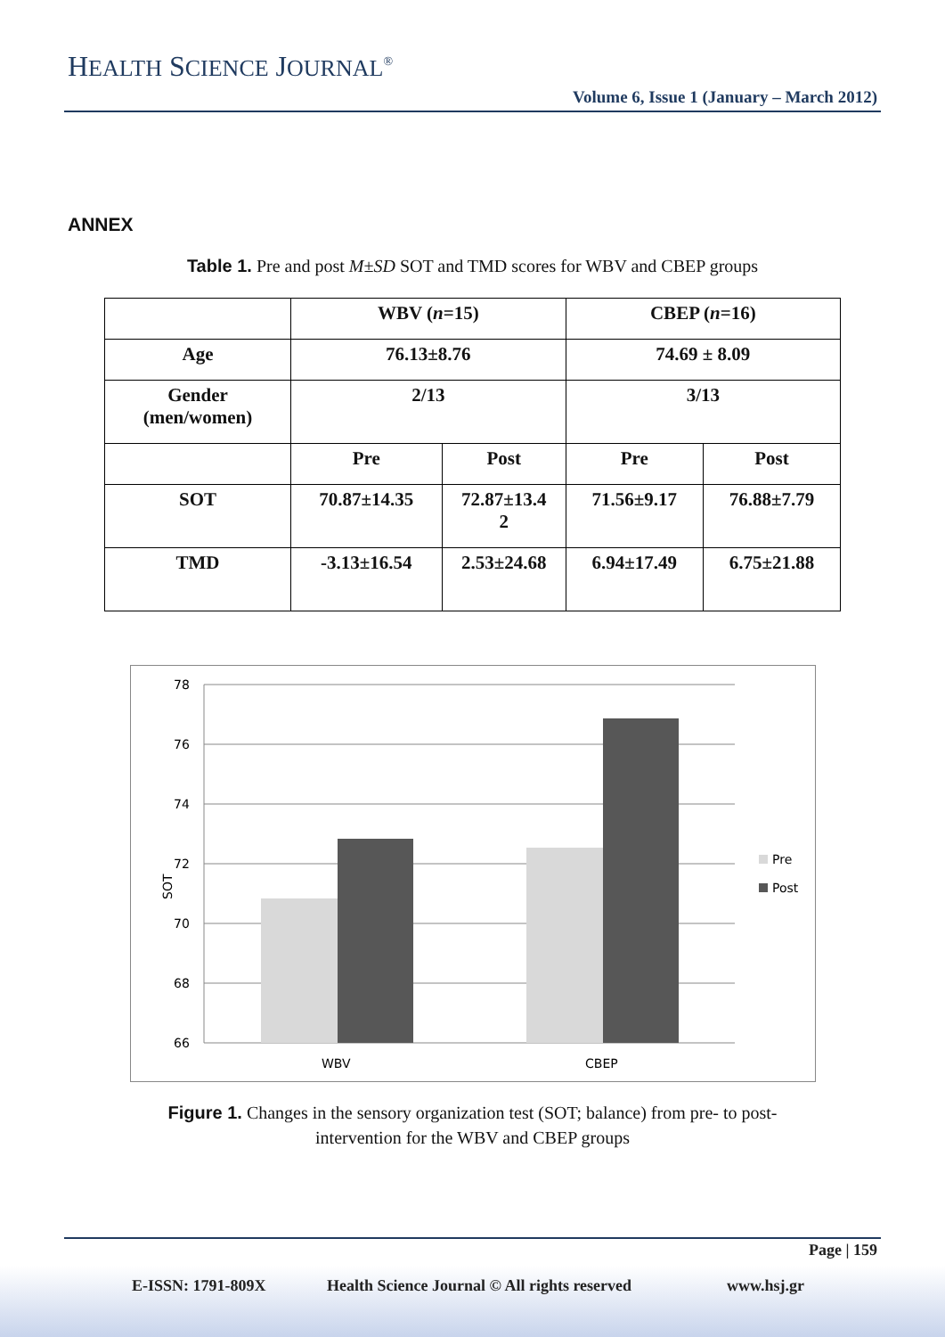HEALTH SCIENCE JOURNAL<sup>®</sup>
Volume 6, Issue 1 (January – March 2012)
ANNEX
Table 1. Pre and post M±SD SOT and TMD scores for WBV and CBEP groups
| | WBV ( n =15) | | CBEP ( n =16) | |
| Age | 76.13±8.76 | | 74.69 ± 8.09 | |
| Gender (men/women) | 2/13 | | 3/13 | |
| | Pre | Post | Pre | Post |
| SOT | 70.87±14.35 | 72.87±13.4 2 | 71.56±9.17 | 76.88±7.79 |
| TMD | -3.13±16.54 | 2.53±24.68 | 6.94±17.49 | 6.75±21.88 |
78
76
74
72
70
68
66
SOT
WBV
CBEP
Pre
Post
Figure 1. Changes in the sensory organization test (SOT; balance) from pre- to post-
intervention for the WBV and CBEP groups
Page | 159
E-ISSN: 1791-809X
Health Science Journal © All rights reserved
www.hsj.gr